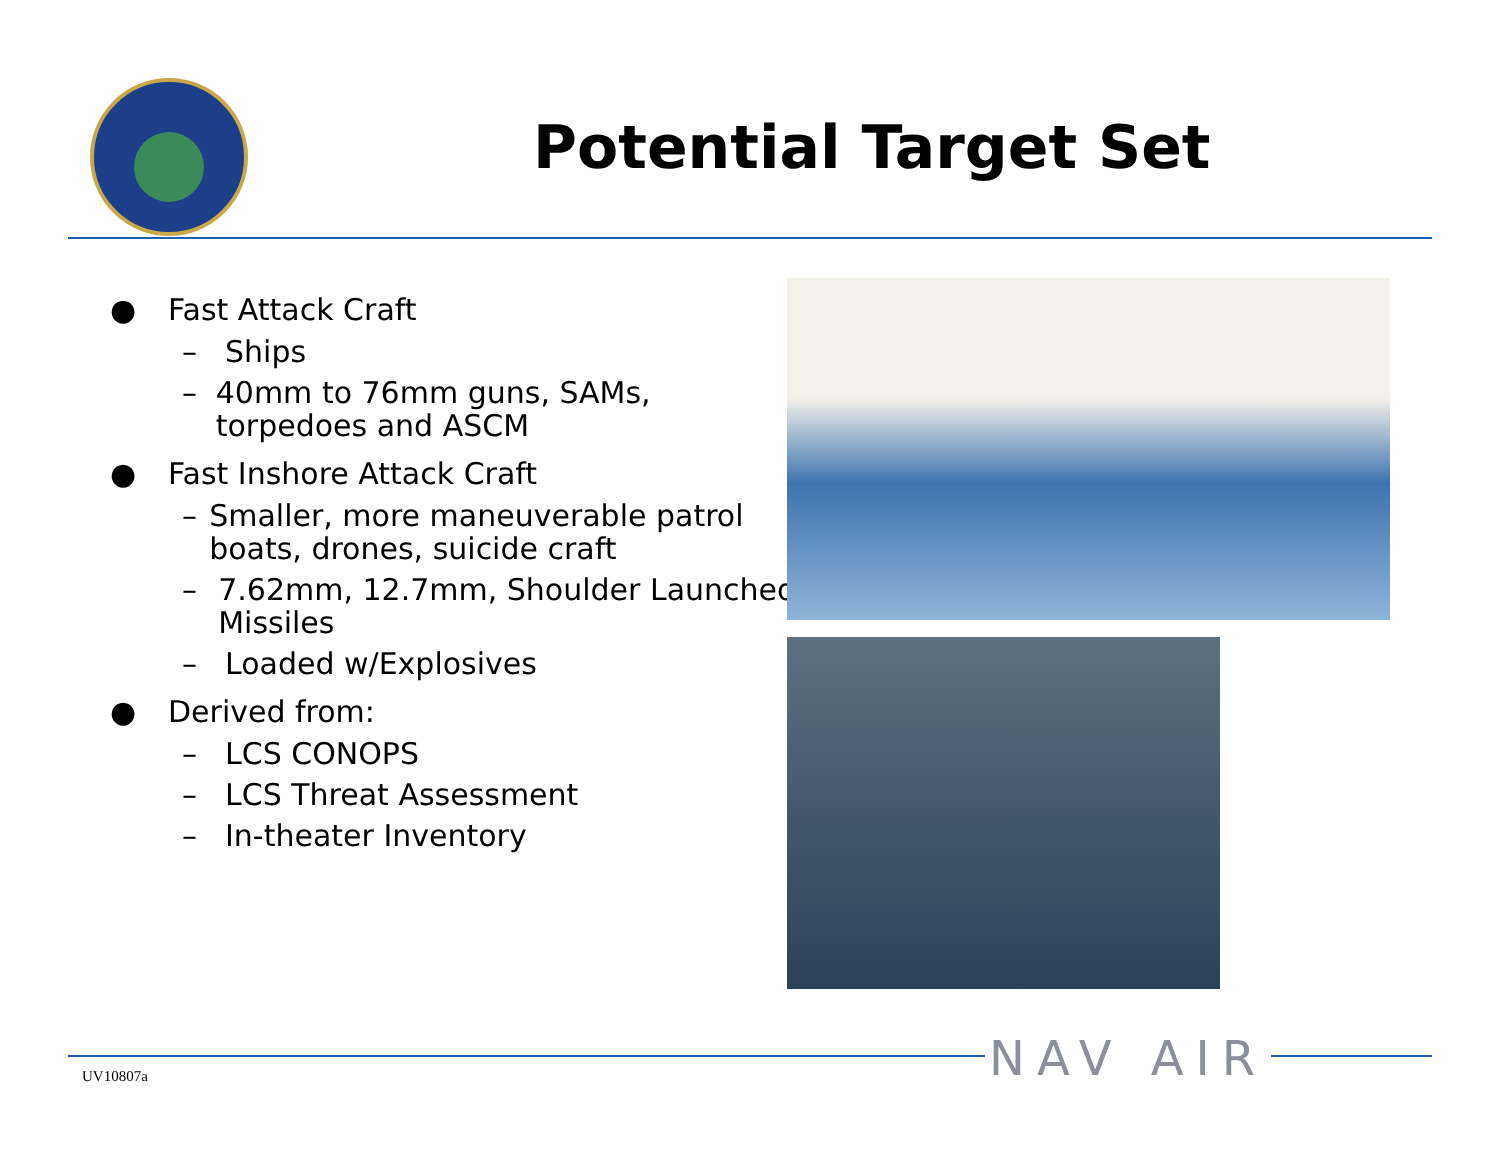Potential Target Set
● Fast Attack Craft
– Ships
– 40mm to 76mm guns, SAMs, torpedoes and ASCM
● Fast Inshore Attack Craft
– Smaller, more maneuverable patrol boats, drones, suicide craft
– 7.62mm, 12.7mm, Shoulder Launched Missiles
– Loaded w/Explosives
● Derived from:
– LCS CONOPS
– LCS Threat Assessment
– In-theater Inventory
UV10807a NAV AIR